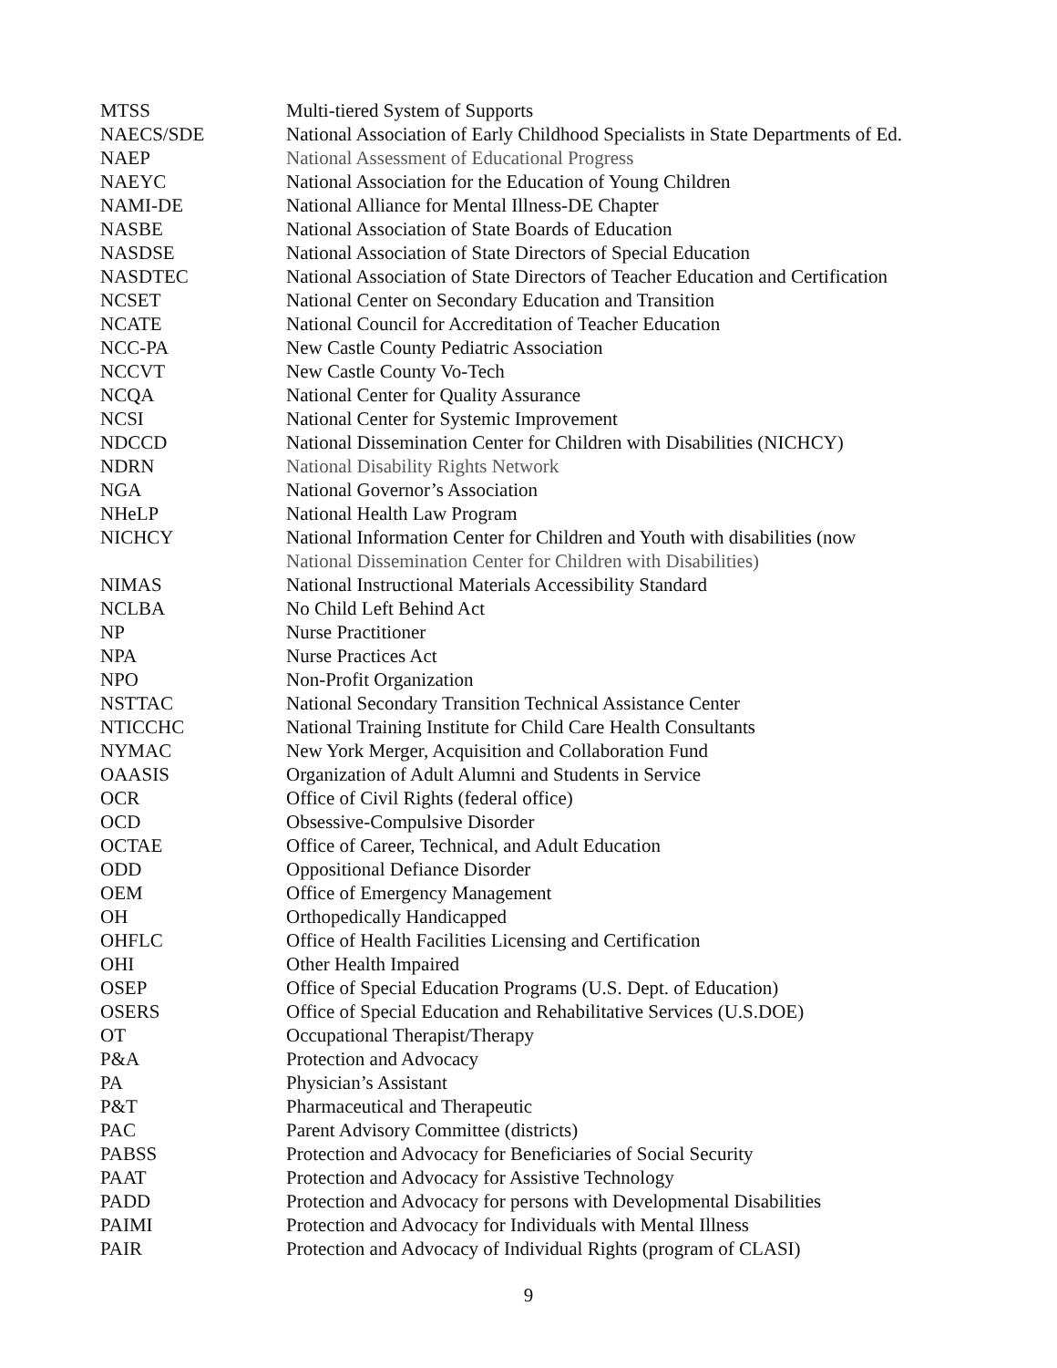| MTSS | Multi-tiered System of Supports |
| NAECS/SDE | National Association of Early Childhood Specialists in State Departments of Ed. |
| NAEP | National Assessment of Educational Progress |
| NAEYC | National Association for the Education of Young Children |
| NAMI-DE | National Alliance for Mental Illness-DE Chapter |
| NASBE | National Association of State Boards of Education |
| NASDSE | National Association of State Directors of Special Education |
| NASDTEC | National Association of State Directors of Teacher Education and Certification |
| NCSET | National Center on Secondary Education and Transition |
| NCATE | National Council for Accreditation of Teacher Education |
| NCC-PA | New Castle County Pediatric Association |
| NCCVT | New Castle County Vo-Tech |
| NCQA | National Center for Quality Assurance |
| NCSI | National Center for Systemic Improvement |
| NDCCD | National Dissemination Center for Children with Disabilities (NICHCY) |
| NDRN | National Disability Rights Network |
| NGA | National Governor’s Association |
| NHeLP | National Health Law Program |
| NICHCY | National Information Center for Children and Youth with disabilities (now National Dissemination Center for Children with Disabilities) |
| NIMAS | National Instructional Materials Accessibility Standard |
| NCLBA | No Child Left Behind Act |
| NP | Nurse Practitioner |
| NPA | Nurse Practices Act |
| NPO | Non-Profit Organization |
| NSTTAC | National Secondary Transition Technical Assistance Center |
| NTICCHC | National Training Institute for Child Care Health Consultants |
| NYMAC | New York Merger, Acquisition and Collaboration Fund |
| OAASIS | Organization of Adult Alumni and Students in Service |
| OCR | Office of Civil Rights (federal office) |
| OCD | Obsessive-Compulsive Disorder |
| OCTAE | Office of Career, Technical, and Adult Education |
| ODD | Oppositional Defiance Disorder |
| OEM | Office of Emergency Management |
| OH | Orthopedically Handicapped |
| OHFLC | Office of Health Facilities Licensing and Certification |
| OHI | Other Health Impaired |
| OSEP | Office of Special Education Programs (U.S. Dept. of Education) |
| OSERS | Office of Special Education and Rehabilitative Services (U.S.DOE) |
| OT | Occupational Therapist/Therapy |
| P&A | Protection and Advocacy |
| PA | Physician’s Assistant |
| P&T | Pharmaceutical and Therapeutic |
| PAC | Parent Advisory Committee (districts) |
| PABSS | Protection and Advocacy for Beneficiaries of Social Security |
| PAAT | Protection and Advocacy for Assistive Technology |
| PADD | Protection and Advocacy for persons with Developmental Disabilities |
| PAIMI | Protection and Advocacy for Individuals with Mental Illness |
| PAIR | Protection and Advocacy of Individual Rights (program of CLASI) |
9